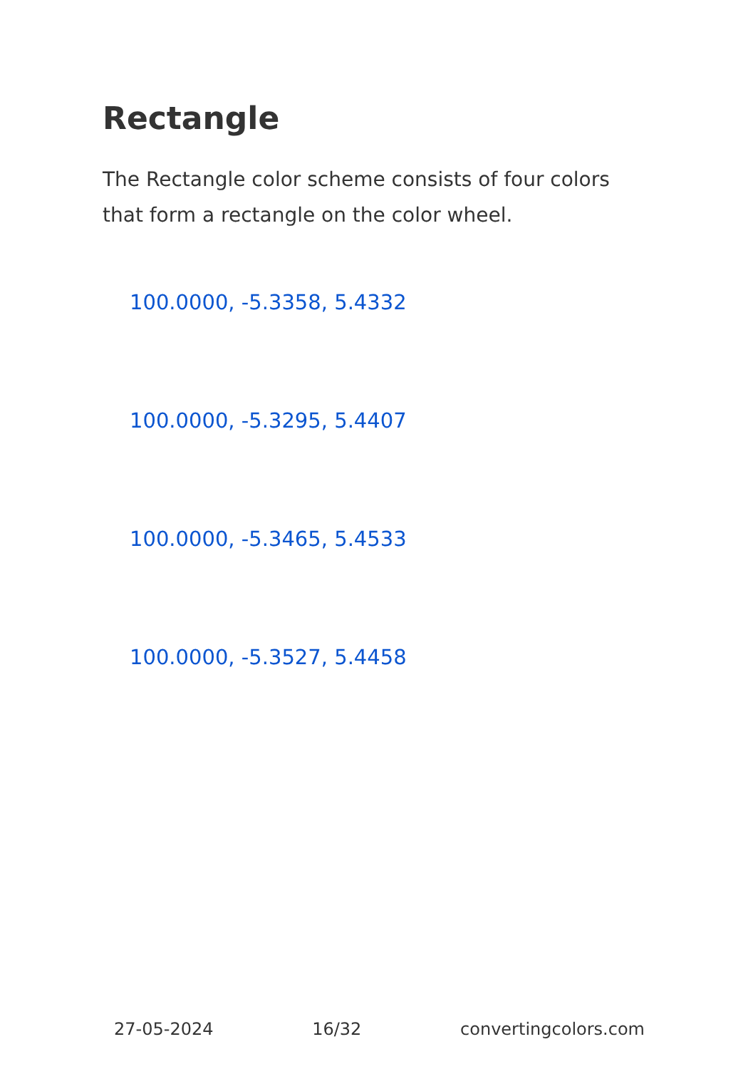Rectangle
The Rectangle color scheme consists of four colors that form a rectangle on the color wheel.
100.0000, -5.3358, 5.4332
100.0000, -5.3295, 5.4407
100.0000, -5.3465, 5.4533
100.0000, -5.3527, 5.4458
27-05-2024 16/32 convertingcolors.com